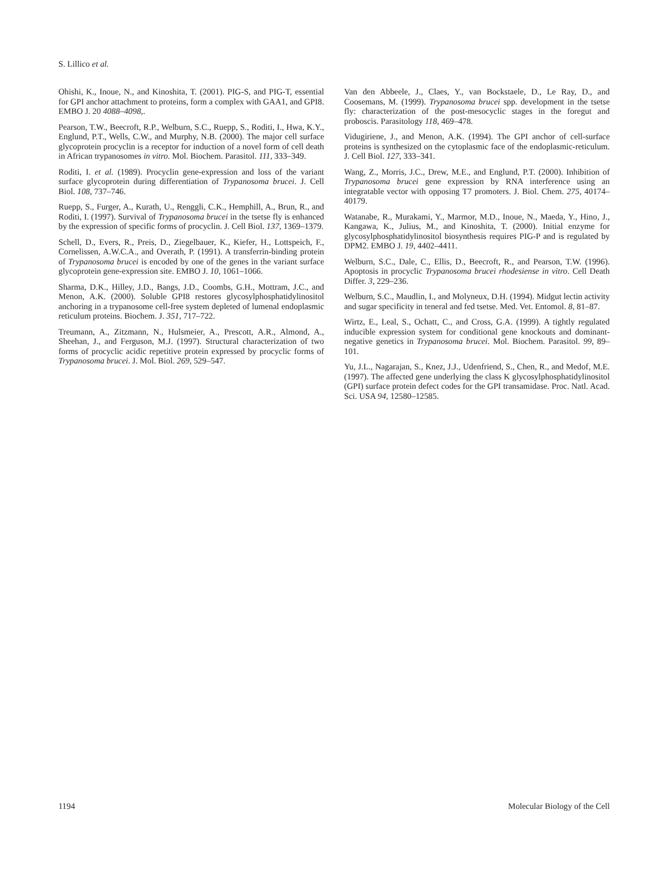S. Lillico et al.
Ohishi, K., Inoue, N., and Kinoshita, T. (2001). PIG-S, and PIG-T, essential for GPI anchor attachment to proteins, form a complex with GAA1, and GPI8. EMBO J. 20 4088–4098,.
Pearson, T.W., Beecroft, R.P., Welburn, S.C., Ruepp, S., Roditi, I., Hwa, K.Y., Englund, P.T., Wells, C.W., and Murphy, N.B. (2000). The major cell surface glycoprotein procyclin is a receptor for induction of a novel form of cell death in African trypanosomes in vitro. Mol. Biochem. Parasitol. 111, 333–349.
Roditi, I. et al. (1989). Procyclin gene-expression and loss of the variant surface glycoprotein during differentiation of Trypanosoma brucei. J. Cell Biol. 108, 737–746.
Ruepp, S., Furger, A., Kurath, U., Renggli, C.K., Hemphill, A., Brun, R., and Roditi, I. (1997). Survival of Trypanosoma brucei in the tsetse fly is enhanced by the expression of specific forms of procyclin. J. Cell Biol. 137, 1369–1379.
Schell, D., Evers, R., Preis, D., Ziegelbauer, K., Kiefer, H., Lottspeich, F., Cornelissen, A.W.C.A., and Overath, P. (1991). A transferrin-binding protein of Trypanosoma brucei is encoded by one of the genes in the variant surface glycoprotein gene-expression site. EMBO J. 10, 1061–1066.
Sharma, D.K., Hilley, J.D., Bangs, J.D., Coombs, G.H., Mottram, J.C., and Menon, A.K. (2000). Soluble GPI8 restores glycosylphosphatidylinositol anchoring in a trypanosome cell-free system depleted of lumenal endoplasmic reticulum proteins. Biochem. J. 351, 717–722.
Treumann, A., Zitzmann, N., Hulsmeier, A., Prescott, A.R., Almond, A., Sheehan, J., and Ferguson, M.J. (1997). Structural characterization of two forms of procyclic acidic repetitive protein expressed by procyclic forms of Trypanosoma brucei. J. Mol. Biol. 269, 529–547.
Van den Abbeele, J., Claes, Y., van Bockstaele, D., Le Ray, D., and Coosemans, M. (1999). Trypanosoma brucei spp. development in the tsetse fly: characterization of the post-mesocyclic stages in the foregut and proboscis. Parasitology 118, 469–478.
Vidugiriene, J., and Menon, A.K. (1994). The GPI anchor of cell-surface proteins is synthesized on the cytoplasmic face of the endoplasmic-reticulum. J. Cell Biol. 127, 333–341.
Wang, Z., Morris, J.C., Drew, M.E., and Englund, P.T. (2000). Inhibition of Trypanosoma brucei gene expression by RNA interference using an integratable vector with opposing T7 promoters. J. Biol. Chem. 275, 40174–40179.
Watanabe, R., Murakami, Y., Marmor, M.D., Inoue, N., Maeda, Y., Hino, J., Kangawa, K., Julius, M., and Kinoshita, T. (2000). Initial enzyme for glycosylphosphatidylinositol biosynthesis requires PIG-P and is regulated by DPM2. EMBO J. 19, 4402–4411.
Welburn, S.C., Dale, C., Ellis, D., Beecroft, R., and Pearson, T.W. (1996). Apoptosis in procyclic Trypanosoma brucei rhodesiense in vitro. Cell Death Differ. 3, 229–236.
Welburn, S.C., Maudlin, I., and Molyneux, D.H. (1994). Midgut lectin activity and sugar specificity in teneral and fed tsetse. Med. Vet. Entomol. 8, 81–87.
Wirtz, E., Leal, S., Ochatt, C., and Cross, G.A. (1999). A tightly regulated inducible expression system for conditional gene knockouts and dominant-negative genetics in Trypanosoma brucei. Mol. Biochem. Parasitol. 99, 89–101.
Yu, J.L., Nagarajan, S., Knez, J.J., Udenfriend, S., Chen, R., and Medof, M.E. (1997). The affected gene underlying the class K glycosylphosphatidylinositol (GPI) surface protein defect codes for the GPI transamidase. Proc. Natl. Acad. Sci. USA 94, 12580–12585.
1194 Molecular Biology of the Cell